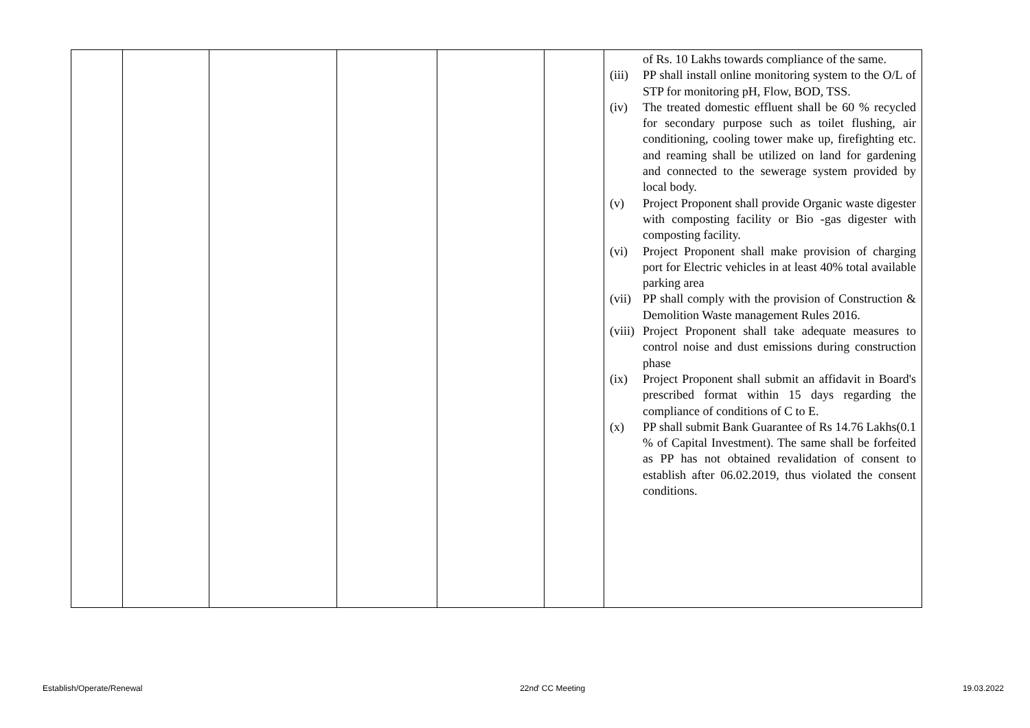| | | | | | | of Rs. 10 Lakhs towards compliance of the same. (iii) PP shall install online monitoring system to the O/L of STP for monitoring pH, Flow, BOD, TSS. (iv) The treated domestic effluent shall be 60 % recycled for secondary purpose such as toilet flushing, air conditioning, cooling tower make up, firefighting etc. and reaming shall be utilized on land for gardening and connected to the sewerage system provided by local body. (v) Project Proponent shall provide Organic waste digester with composting facility or Bio -gas digester with composting facility. (vi) Project Proponent shall make provision of charging port for Electric vehicles in at least 40% total available parking area (vii) PP shall comply with the provision of Construction & Demolition Waste management Rules 2016. (viii) Project Proponent shall take adequate measures to control noise and dust emissions during construction phase (ix) Project Proponent shall submit an affidavit in Board's prescribed format within 15 days regarding the compliance of conditions of C to E. (x) PP shall submit Bank Guarantee of Rs 14.76 Lakhs(0.1 % of Capital Investment). The same shall be forfeited as PP has not obtained revalidation of consent to establish after 06.02.2019, thus violated the consent conditions. |
Establish/Operate/Renewal 22nd<sup>t</sup> CC Meeting 19.03.2022